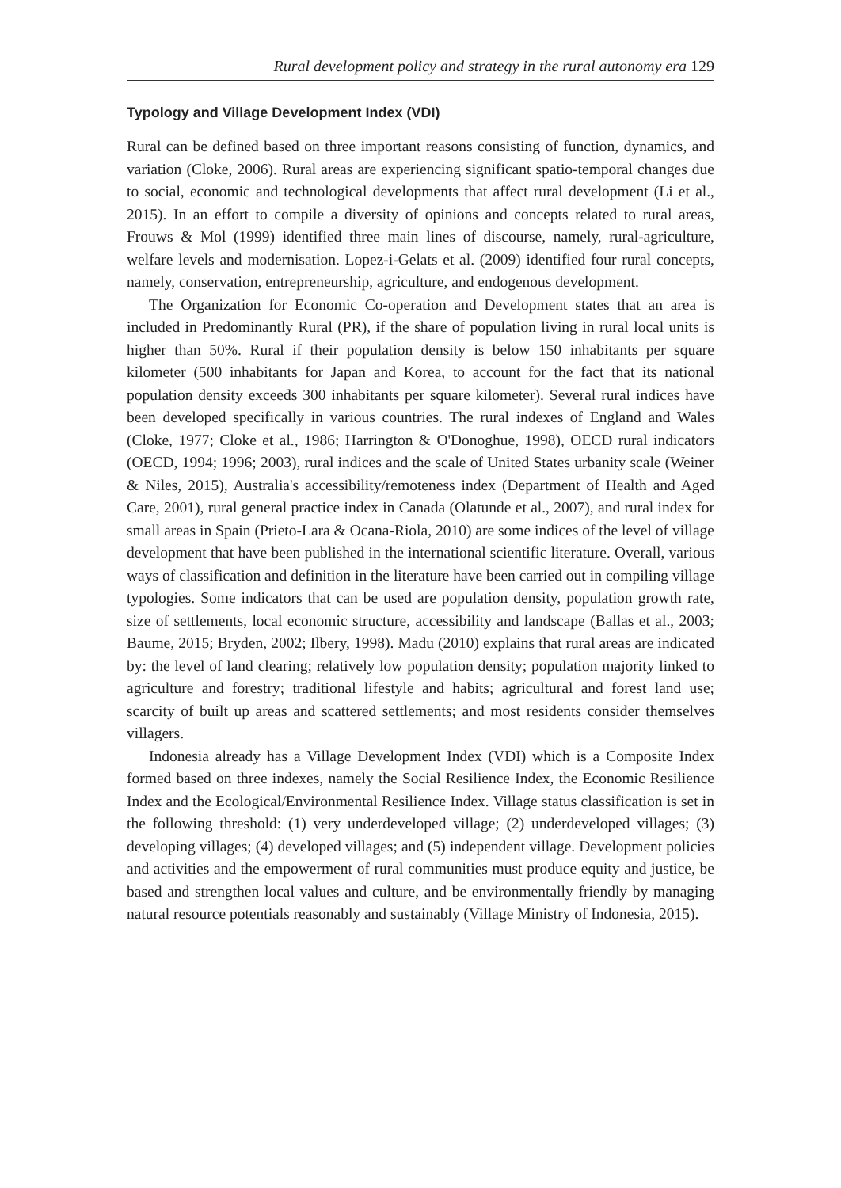Rural development policy and strategy in the rural autonomy era 129
Typology and Village Development Index (VDI)
Rural can be defined based on three important reasons consisting of function, dynamics, and variation (Cloke, 2006). Rural areas are experiencing significant spatio-temporal changes due to social, economic and technological developments that affect rural development (Li et al., 2015). In an effort to compile a diversity of opinions and concepts related to rural areas, Frouws & Mol (1999) identified three main lines of discourse, namely, rural-agriculture, welfare levels and modernisation. Lopez-i-Gelats et al. (2009) identified four rural concepts, namely, conservation, entrepreneurship, agriculture, and endogenous development.
The Organization for Economic Co-operation and Development states that an area is included in Predominantly Rural (PR), if the share of population living in rural local units is higher than 50%. Rural if their population density is below 150 inhabitants per square kilometer (500 inhabitants for Japan and Korea, to account for the fact that its national population density exceeds 300 inhabitants per square kilometer). Several rural indices have been developed specifically in various countries. The rural indexes of England and Wales (Cloke, 1977; Cloke et al., 1986; Harrington & O'Donoghue, 1998), OECD rural indicators (OECD, 1994; 1996; 2003), rural indices and the scale of United States urbanity scale (Weiner & Niles, 2015), Australia's accessibility/remoteness index (Department of Health and Aged Care, 2001), rural general practice index in Canada (Olatunde et al., 2007), and rural index for small areas in Spain (Prieto-Lara & Ocana-Riola, 2010) are some indices of the level of village development that have been published in the international scientific literature. Overall, various ways of classification and definition in the literature have been carried out in compiling village typologies. Some indicators that can be used are population density, population growth rate, size of settlements, local economic structure, accessibility and landscape (Ballas et al., 2003; Baume, 2015; Bryden, 2002; Ilbery, 1998). Madu (2010) explains that rural areas are indicated by: the level of land clearing; relatively low population density; population majority linked to agriculture and forestry; traditional lifestyle and habits; agricultural and forest land use; scarcity of built up areas and scattered settlements; and most residents consider themselves villagers.
Indonesia already has a Village Development Index (VDI) which is a Composite Index formed based on three indexes, namely the Social Resilience Index, the Economic Resilience Index and the Ecological/Environmental Resilience Index. Village status classification is set in the following threshold: (1) very underdeveloped village; (2) underdeveloped villages; (3) developing villages; (4) developed villages; and (5) independent village. Development policies and activities and the empowerment of rural communities must produce equity and justice, be based and strengthen local values and culture, and be environmentally friendly by managing natural resource potentials reasonably and sustainably (Village Ministry of Indonesia, 2015).